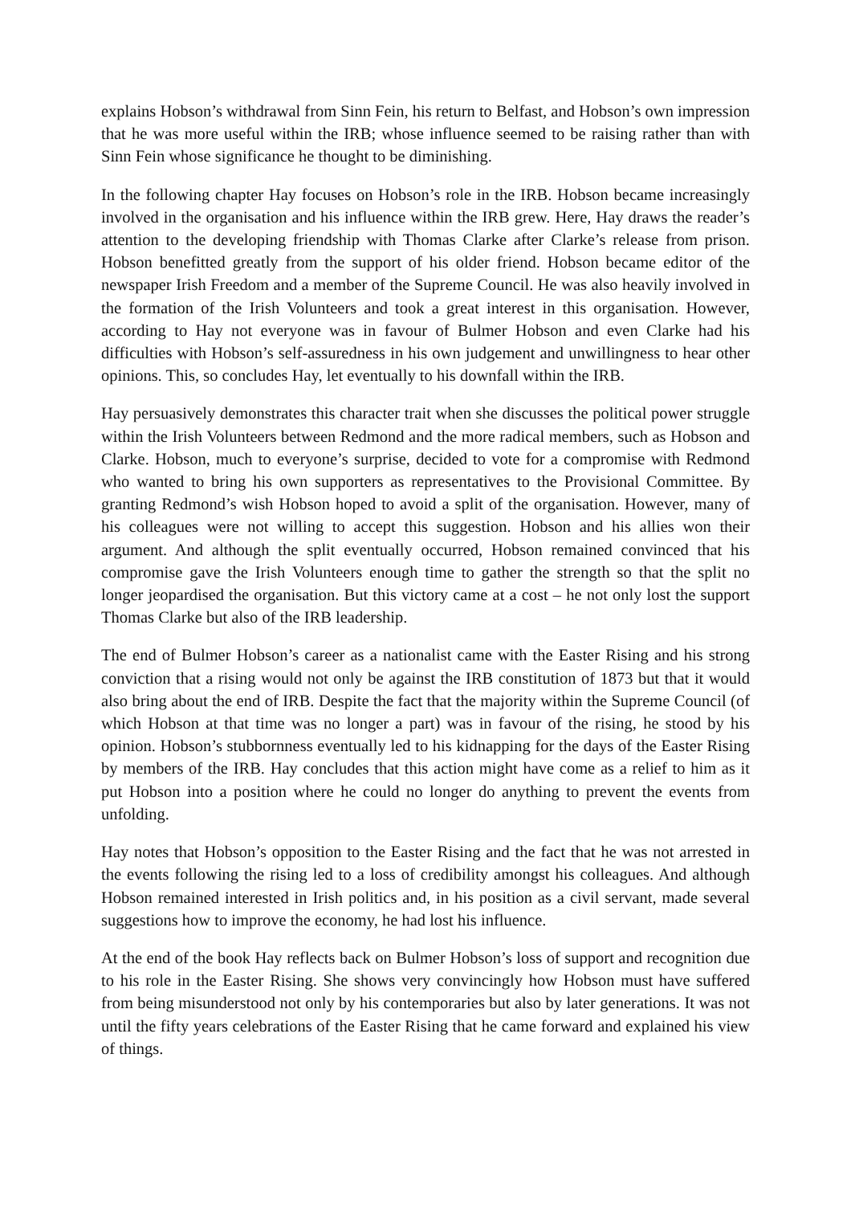explains Hobson’s withdrawal from Sinn Fein, his return to Belfast, and Hobson’s own impression that he was more useful within the IRB; whose influence seemed to be raising rather than with Sinn Fein whose significance he thought to be diminishing.
In the following chapter Hay focuses on Hobson’s role in the IRB. Hobson became increasingly involved in the organisation and his influence within the IRB grew. Here, Hay draws the reader’s attention to the developing friendship with Thomas Clarke after Clarke’s release from prison. Hobson benefitted greatly from the support of his older friend. Hobson became editor of the newspaper Irish Freedom and a member of the Supreme Council. He was also heavily involved in the formation of the Irish Volunteers and took a great interest in this organisation. However, according to Hay not everyone was in favour of Bulmer Hobson and even Clarke had his difficulties with Hobson’s self-assuredness in his own judgement and unwillingness to hear other opinions. This, so concludes Hay, let eventually to his downfall within the IRB.
Hay persuasively demonstrates this character trait when she discusses the political power struggle within the Irish Volunteers between Redmond and the more radical members, such as Hobson and Clarke. Hobson, much to everyone’s surprise, decided to vote for a compromise with Redmond who wanted to bring his own supporters as representatives to the Provisional Committee. By granting Redmond’s wish Hobson hoped to avoid a split of the organisation. However, many of his colleagues were not willing to accept this suggestion. Hobson and his allies won their argument. And although the split eventually occurred, Hobson remained convinced that his compromise gave the Irish Volunteers enough time to gather the strength so that the split no longer jeopardised the organisation. But this victory came at a cost – he not only lost the support Thomas Clarke but also of the IRB leadership.
The end of Bulmer Hobson’s career as a nationalist came with the Easter Rising and his strong conviction that a rising would not only be against the IRB constitution of 1873 but that it would also bring about the end of IRB. Despite the fact that the majority within the Supreme Council (of which Hobson at that time was no longer a part) was in favour of the rising, he stood by his opinion. Hobson’s stubbornness eventually led to his kidnapping for the days of the Easter Rising by members of the IRB. Hay concludes that this action might have come as a relief to him as it put Hobson into a position where he could no longer do anything to prevent the events from unfolding.
Hay notes that Hobson’s opposition to the Easter Rising and the fact that he was not arrested in the events following the rising led to a loss of credibility amongst his colleagues. And although Hobson remained interested in Irish politics and, in his position as a civil servant, made several suggestions how to improve the economy, he had lost his influence.
At the end of the book Hay reflects back on Bulmer Hobson’s loss of support and recognition due to his role in the Easter Rising. She shows very convincingly how Hobson must have suffered from being misunderstood not only by his contemporaries but also by later generations. It was not until the fifty years celebrations of the Easter Rising that he came forward and explained his view of things.